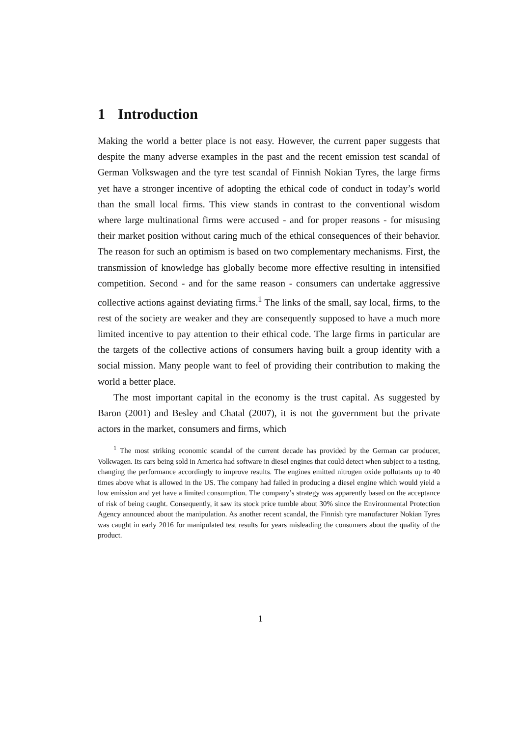1 Introduction
Making the world a better place is not easy. However, the current paper suggests that despite the many adverse examples in the past and the recent emission test scandal of German Volkswagen and the tyre test scandal of Finnish Nokian Tyres, the large firms yet have a stronger incentive of adopting the ethical code of conduct in today’s world than the small local firms. This view stands in contrast to the conventional wisdom where large multinational firms were accused - and for proper reasons - for misusing their market position without caring much of the ethical consequences of their behavior. The reason for such an optimism is based on two complementary mechanisms. First, the transmission of knowledge has globally become more effective resulting in intensified competition. Second - and for the same reason - consumers can undertake aggressive collective actions against deviating firms.<sup>1</sup> The links of the small, say local, firms, to the rest of the society are weaker and they are consequently supposed to have a much more limited incentive to pay attention to their ethical code. The large firms in particular are the targets of the collective actions of consumers having built a group identity with a social mission. Many people want to feel of providing their contribution to making the world a better place.
The most important capital in the economy is the trust capital. As suggested by Baron (2001) and Besley and Chatal (2007), it is not the government but the private actors in the market, consumers and firms, which
<sup>1</sup> The most striking economic scandal of the current decade has provided by the German car producer, Volkwagen. Its cars being sold in America had software in diesel engines that could detect when subject to a testing, changing the performance accordingly to improve results. The engines emitted nitrogen oxide pollutants up to 40 times above what is allowed in the US. The company had failed in producing a diesel engine which would yield a low emission and yet have a limited consumption. The company’s strategy was apparently based on the acceptance of risk of being caught. Consequently, it saw its stock price tumble about 30% since the Environmental Protection Agency announced about the manipulation. As another recent scandal, the Finnish tyre manufacturer Nokian Tyres was caught in early 2016 for manipulated test results for years misleading the consumers about the quality of the product.
1